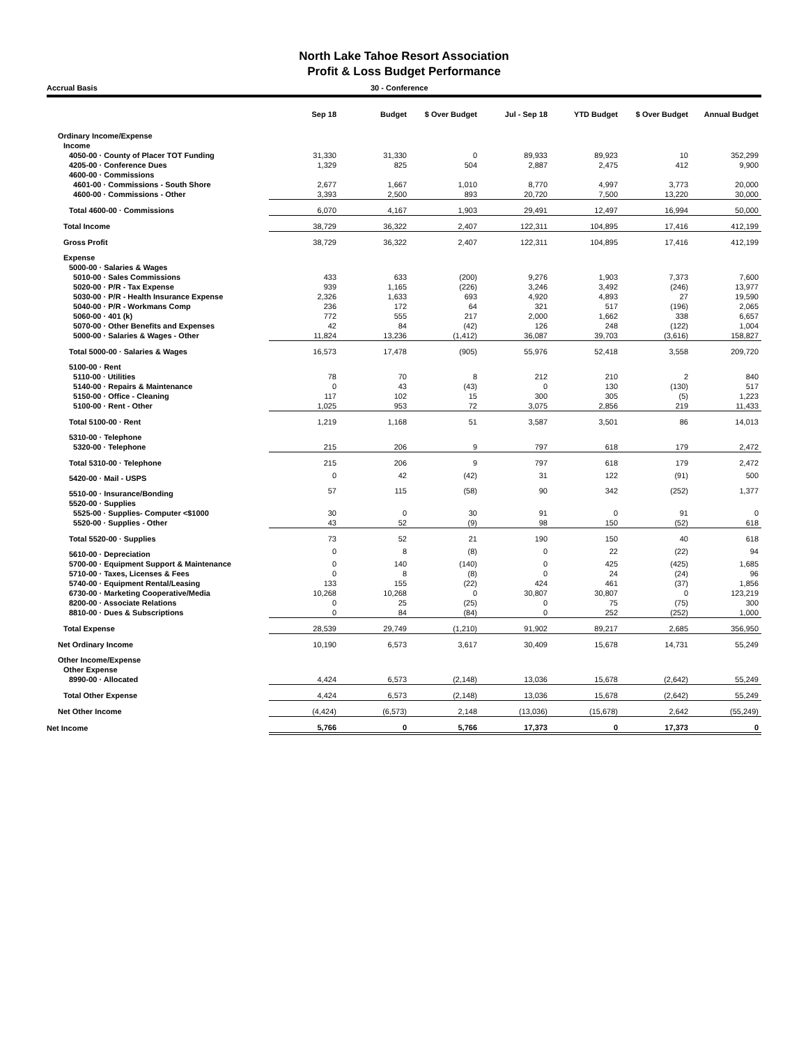North Lake Tahoe Resort Association
Profit & Loss Budget Performance
Accrual Basis 30 - Conference
| | Sep 18 | Budget | $ Over Budget | Jul - Sep 18 | YTD Budget | $ Over Budget | Annual Budget |
| --- | --- | --- | --- | --- | --- | --- | --- |
| Ordinary Income/Expense | | | | | | | |
| Income | | | | | | | |
| 4050-00 · County of Placer TOT Funding | 31,330 | 31,330 | 0 | 89,933 | 89,923 | 10 | 352,299 |
| 4205-00 · Conference Dues | 1,329 | 825 | 504 | 2,887 | 2,475 | 412 | 9,900 |
| 4600-00 · Commissions | | | | | | | |
| 4601-00 · Commissions - South Shore | 2,677 | 1,667 | 1,010 | 8,770 | 4,997 | 3,773 | 20,000 |
| 4600-00 · Commissions - Other | 3,393 | 2,500 | 893 | 20,720 | 7,500 | 13,220 | 30,000 |
| Total 4600-00 · Commissions | 6,070 | 4,167 | 1,903 | 29,491 | 12,497 | 16,994 | 50,000 |
| Total Income | 38,729 | 36,322 | 2,407 | 122,311 | 104,895 | 17,416 | 412,199 |
| Gross Profit | 38,729 | 36,322 | 2,407 | 122,311 | 104,895 | 17,416 | 412,199 |
| Expense | | | | | | | |
| 5000-00 · Salaries & Wages | | | | | | | |
| 5010-00 · Sales Commissions | 433 | 633 | (200) | 9,276 | 1,903 | 7,373 | 7,600 |
| 5020-00 · P/R - Tax Expense | 939 | 1,165 | (226) | 3,246 | 3,492 | (246) | 13,977 |
| 5030-00 · P/R - Health Insurance Expense | 2,326 | 1,633 | 693 | 4,920 | 4,893 | 27 | 19,590 |
| 5040-00 · P/R - Workmans Comp | 236 | 172 | 64 | 321 | 517 | (196) | 2,065 |
| 5060-00 · 401 (k) | 772 | 555 | 217 | 2,000 | 1,662 | 338 | 6,657 |
| 5070-00 · Other Benefits and Expenses | 42 | 84 | (42) | 126 | 248 | (122) | 1,004 |
| 5000-00 · Salaries & Wages - Other | 11,824 | 13,236 | (1,412) | 36,087 | 39,703 | (3,616) | 158,827 |
| Total 5000-00 · Salaries & Wages | 16,573 | 17,478 | (905) | 55,976 | 52,418 | 3,558 | 209,720 |
| 5100-00 · Rent | | | | | | | |
| 5110-00 · Utilities | 78 | 70 | 8 | 212 | 210 | 2 | 840 |
| 5140-00 · Repairs & Maintenance | 0 | 43 | (43) | 0 | 130 | (130) | 517 |
| 5150-00 · Office - Cleaning | 117 | 102 | 15 | 300 | 305 | (5) | 1,223 |
| 5100-00 · Rent - Other | 1,025 | 953 | 72 | 3,075 | 2,856 | 219 | 11,433 |
| Total 5100-00 · Rent | 1,219 | 1,168 | 51 | 3,587 | 3,501 | 86 | 14,013 |
| 5310-00 · Telephone | | | | | | | |
| 5320-00 · Telephone | 215 | 206 | 9 | 797 | 618 | 179 | 2,472 |
| Total 5310-00 · Telephone | 215 | 206 | 9 | 797 | 618 | 179 | 2,472 |
| 5420-00 · Mail - USPS | 0 | 42 | (42) | 31 | 122 | (91) | 500 |
| 5510-00 · Insurance/Bonding | 57 | 115 | (58) | 90 | 342 | (252) | 1,377 |
| 5520-00 · Supplies | | | | | | | |
| 5525-00 · Supplies- Computer <$1000 | 30 | 0 | 30 | 91 | 0 | 91 | 0 |
| 5520-00 · Supplies - Other | 43 | 52 | (9) | 98 | 150 | (52) | 618 |
| Total 5520-00 · Supplies | 73 | 52 | 21 | 190 | 150 | 40 | 618 |
| 5610-00 · Depreciation | 0 | 8 | (8) | 0 | 22 | (22) | 94 |
| 5700-00 · Equipment Support & Maintenance | 0 | 140 | (140) | 0 | 425 | (425) | 1,685 |
| 5710-00 · Taxes, Licenses & Fees | 0 | 8 | (8) | 0 | 24 | (24) | 96 |
| 5740-00 · Equipment Rental/Leasing | 133 | 155 | (22) | 424 | 461 | (37) | 1,856 |
| 6730-00 · Marketing Cooperative/Media | 10,268 | 10,268 | 0 | 30,807 | 30,807 | 0 | 123,219 |
| 8200-00 · Associate Relations | 0 | 25 | (25) | 0 | 75 | (75) | 300 |
| 8810-00 · Dues & Subscriptions | 0 | 84 | (84) | 0 | 252 | (252) | 1,000 |
| Total Expense | 28,539 | 29,749 | (1,210) | 91,902 | 89,217 | 2,685 | 356,950 |
| Net Ordinary Income | 10,190 | 6,573 | 3,617 | 30,409 | 15,678 | 14,731 | 55,249 |
| Other Income/Expense | | | | | | | |
| Other Expense | | | | | | | |
| 8990-00 · Allocated | 4,424 | 6,573 | (2,148) | 13,036 | 15,678 | (2,642) | 55,249 |
| Total Other Expense | 4,424 | 6,573 | (2,148) | 13,036 | 15,678 | (2,642) | 55,249 |
| Net Other Income | (4,424) | (6,573) | 2,148 | (13,036) | (15,678) | 2,642 | (55,249) |
| Net Income | 5,766 | 0 | 5,766 | 17,373 | 0 | 17,373 | 0 |